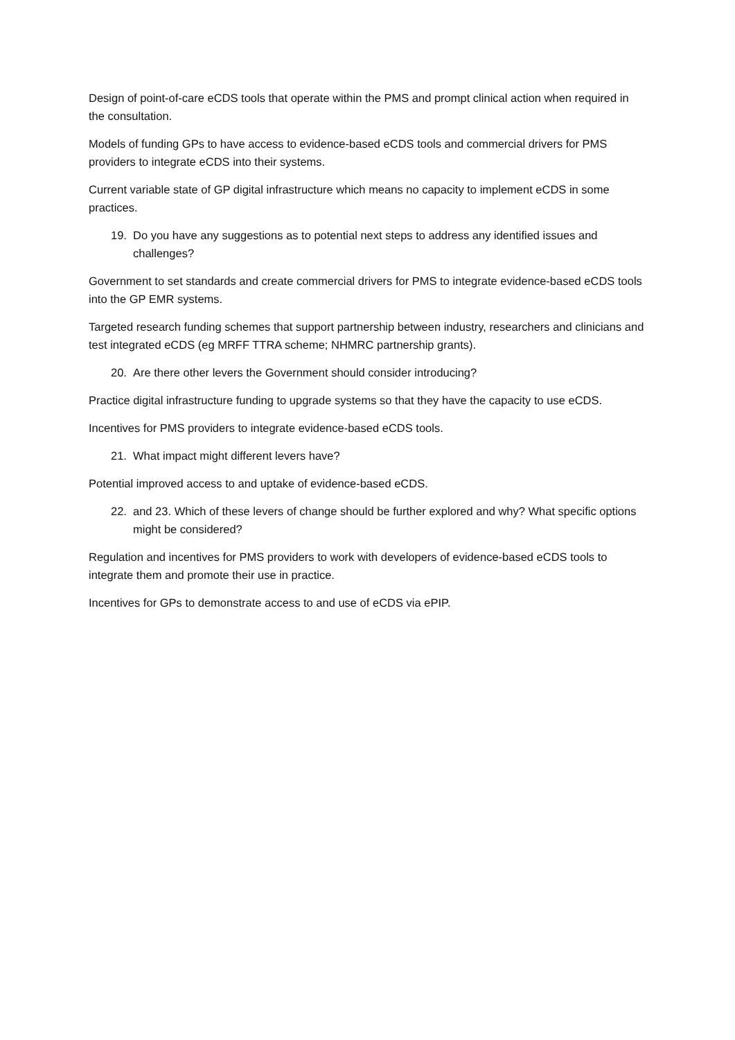Design of point-of-care eCDS tools that operate within the PMS and prompt clinical action when required in the consultation.
Models of funding GPs to have access to evidence-based eCDS tools and commercial drivers for PMS providers to integrate eCDS into their systems.
Current variable state of GP digital infrastructure which means no capacity to implement eCDS in some practices.
19. Do you have any suggestions as to potential next steps to address any identified issues and challenges?
Government to set standards and create commercial drivers for PMS to integrate evidence-based eCDS tools into the GP EMR systems.
Targeted research funding schemes that support partnership between industry, researchers and clinicians and test integrated eCDS (eg MRFF TTRA scheme; NHMRC partnership grants).
20. Are there other levers the Government should consider introducing?
Practice digital infrastructure funding to upgrade systems so that they have the capacity to use eCDS.
Incentives for PMS providers to integrate evidence-based eCDS tools.
21. What impact might different levers have?
Potential improved access to and uptake of evidence-based eCDS.
22. and 23. Which of these levers of change should be further explored and why? What specific options might be considered?
Regulation and incentives for PMS providers to work with developers of evidence-based eCDS tools to integrate them and promote their use in practice.
Incentives for GPs to demonstrate access to and use of eCDS via ePIP.